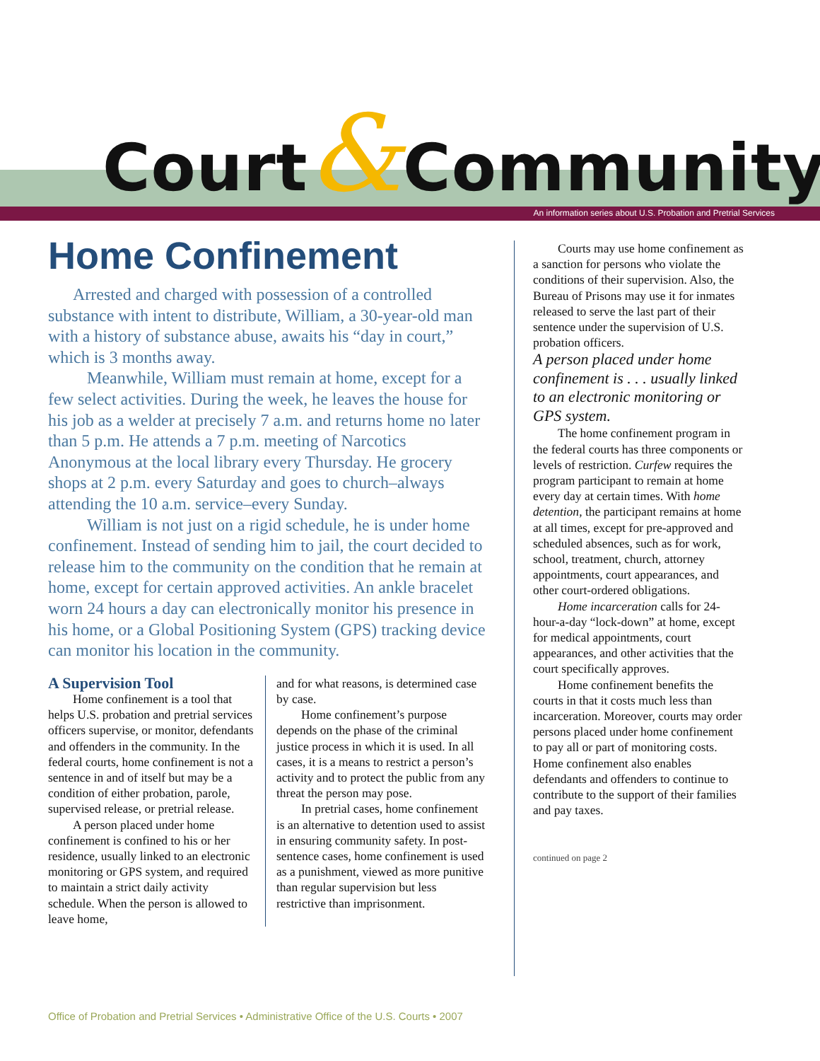Court&Community
An information series about U.S. Probation and Pretrial Services
Home Confinement
Arrested and charged with possession of a controlled substance with intent to distribute, William, a 30-year-old man with a history of substance abuse, awaits his “day in court,” which is 3 months away.
Meanwhile, William must remain at home, except for a few select activities. During the week, he leaves the house for his job as a welder at precisely 7 a.m. and returns home no later than 5 p.m. He attends a 7 p.m. meeting of Narcotics Anonymous at the local library every Thursday. He grocery shops at 2 p.m. every Saturday and goes to church–always attending the 10 a.m. service–every Sunday.
William is not just on a rigid schedule, he is under home confinement. Instead of sending him to jail, the court decided to release him to the community on the condition that he remain at home, except for certain approved activities. An ankle bracelet worn 24 hours a day can electronically monitor his presence in his home, or a Global Positioning System (GPS) tracking device can monitor his location in the community.
A Supervision Tool
Home confinement is a tool that helps U.S. probation and pretrial services officers supervise, or monitor, defendants and offenders in the community. In the federal courts, home confinement is not a sentence in and of itself but may be a condition of either probation, parole, supervised release, or pretrial release.
A person placed under home confinement is confined to his or her residence, usually linked to an electronic monitoring or GPS system, and required to maintain a strict daily activity schedule. When the person is allowed to leave home,
and for what reasons, is determined case by case.
Home confinement’s purpose depends on the phase of the criminal justice process in which it is used. In all cases, it is a means to restrict a person’s activity and to protect the public from any threat the person may pose.
In pretrial cases, home confinement is an alternative to detention used to assist in ensuring community safety. In post-sentence cases, home confinement is used as a punishment, viewed as more punitive than regular supervision but less restrictive than imprisonment.
Courts may use home confinement as a sanction for persons who violate the conditions of their supervision. Also, the Bureau of Prisons may use it for inmates released to serve the last part of their sentence under the supervision of U.S. probation officers.
A person placed under home confinement is . . . usually linked to an electronic monitoring or GPS system.
The home confinement program in the federal courts has three components or levels of restriction. Curfew requires the program participant to remain at home every day at certain times. With home detention, the participant remains at home at all times, except for pre-approved and scheduled absences, such as for work, school, treatment, church, attorney appointments, court appearances, and other court-ordered obligations.
Home incarceration calls for 24-hour-a-day “lock-down” at home, except for medical appointments, court appearances, and other activities that the court specifically approves.
Home confinement benefits the courts in that it costs much less than incarceration. Moreover, courts may order persons placed under home confinement to pay all or part of monitoring costs. Home confinement also enables defendants and offenders to continue to contribute to the support of their families and pay taxes.
continued on page 2
Office of Probation and Pretrial Services • Administrative Office of the U.S. Courts • 2007